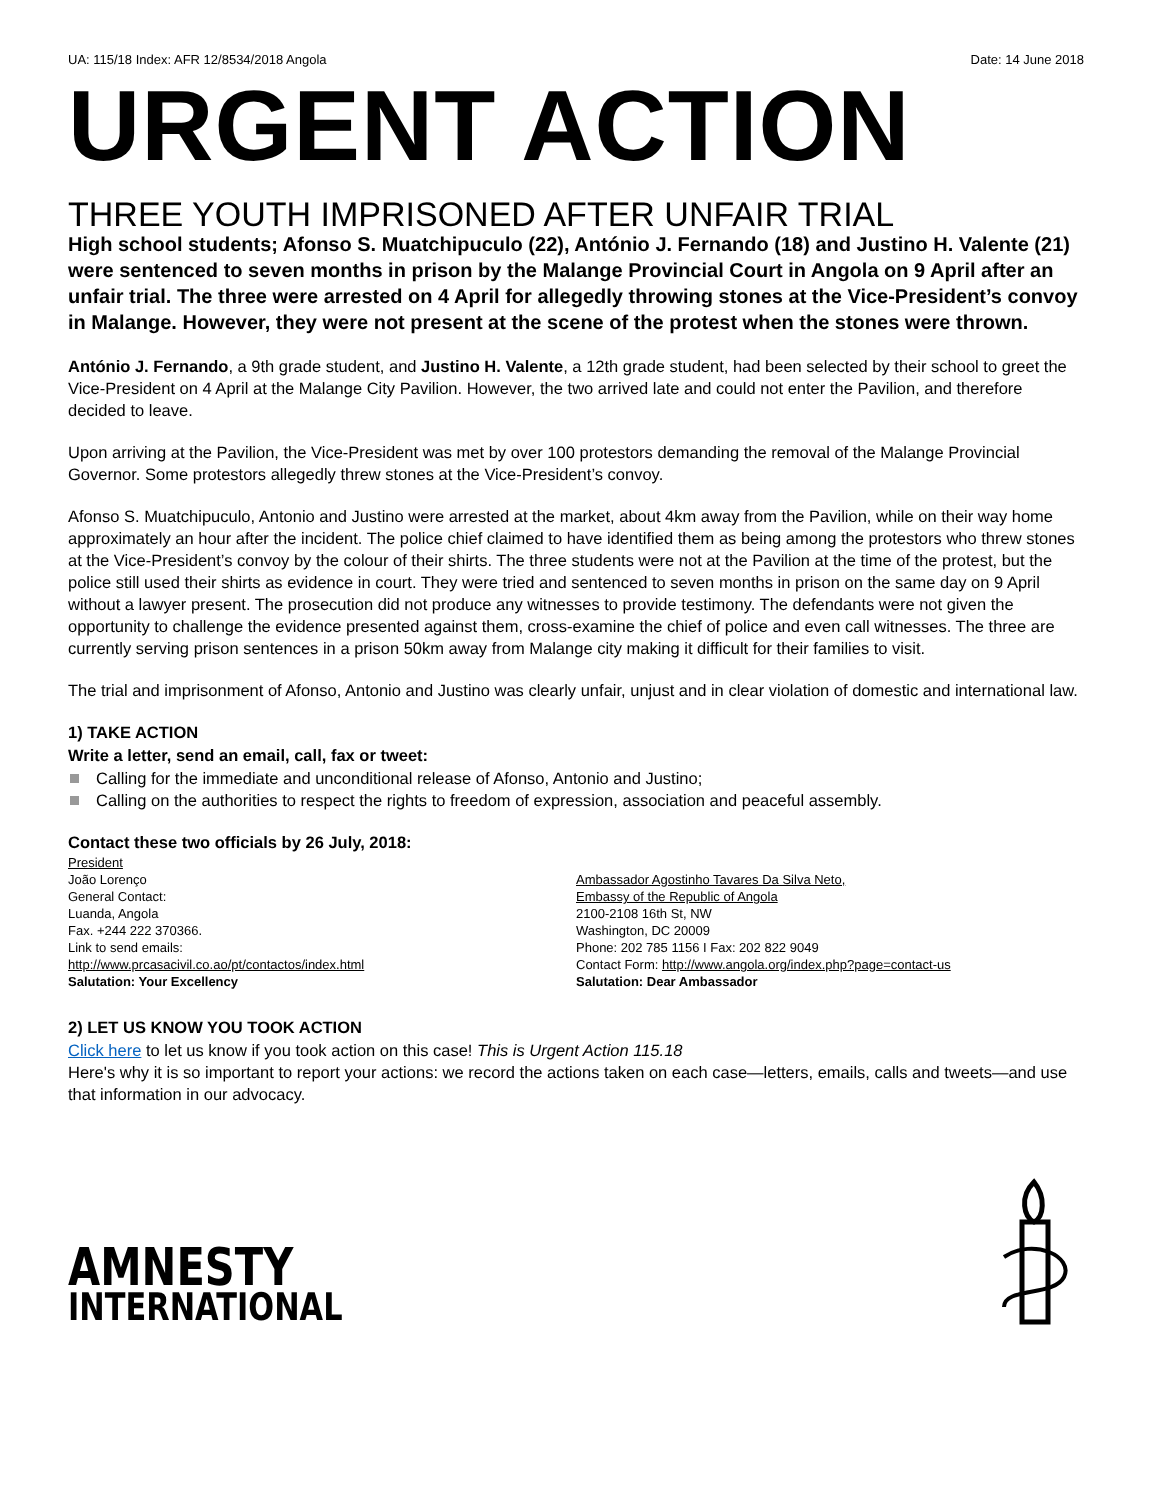UA: 115/18 Index: AFR 12/8534/2018 Angola Date: 14 June 2018
URGENT ACTION
THREE YOUTH IMPRISONED AFTER UNFAIR TRIAL
High school students; Afonso S. Muatchipuculo (22), António J. Fernando (18) and Justino H. Valente (21) were sentenced to seven months in prison by the Malange Provincial Court in Angola on 9 April after an unfair trial. The three were arrested on 4 April for allegedly throwing stones at the Vice-President’s convoy in Malange. However, they were not present at the scene of the protest when the stones were thrown.
António J. Fernando, a 9th grade student, and Justino H. Valente, a 12th grade student, had been selected by their school to greet the Vice-President on 4 April at the Malange City Pavilion. However, the two arrived late and could not enter the Pavilion, and therefore decided to leave.
Upon arriving at the Pavilion, the Vice-President was met by over 100 protestors demanding the removal of the Malange Provincial Governor. Some protestors allegedly threw stones at the Vice-President’s convoy.
Afonso S. Muatchipuculo, Antonio and Justino were arrested at the market, about 4km away from the Pavilion, while on their way home approximately an hour after the incident. The police chief claimed to have identified them as being among the protestors who threw stones at the Vice-President’s convoy by the colour of their shirts. The three students were not at the Pavilion at the time of the protest, but the police still used their shirts as evidence in court. They were tried and sentenced to seven months in prison on the same day on 9 April without a lawyer present. The prosecution did not produce any witnesses to provide testimony. The defendants were not given the opportunity to challenge the evidence presented against them, cross-examine the chief of police and even call witnesses. The three are currently serving prison sentences in a prison 50km away from Malange city making it difficult for their families to visit.
The trial and imprisonment of Afonso, Antonio and Justino was clearly unfair, unjust and in clear violation of domestic and international law.
1) TAKE ACTION
Write a letter, send an email, call, fax or tweet:
Calling for the immediate and unconditional release of Afonso, Antonio and Justino;
Calling on the authorities to respect the rights to freedom of expression, association and peaceful assembly.
Contact these two officials by 26 July, 2018:
President
João Lorenço
General Contact:
Luanda, Angola
Fax. +244 222 370366.
Link to send emails:
http://www.prcasacivil.co.ao/pt/contactos/index.html
Salutation: Your Excellency
Ambassador Agostinho Tavares Da Silva Neto,
Embassy of the Republic of Angola
2100-2108 16th St, NW
Washington, DC 20009
Phone: 202 785 1156 I Fax: 202 822 9049
Contact Form: http://www.angola.org/index.php?page=contact-us
Salutation: Dear Ambassador
2) LET US KNOW YOU TOOK ACTION
Click here to let us know if you took action on this case! This is Urgent Action 115.18
Here's why it is so important to report your actions: we record the actions taken on each case—letters, emails, calls and tweets—and use that information in our advocacy.
AMNESTY
INTERNATIONAL